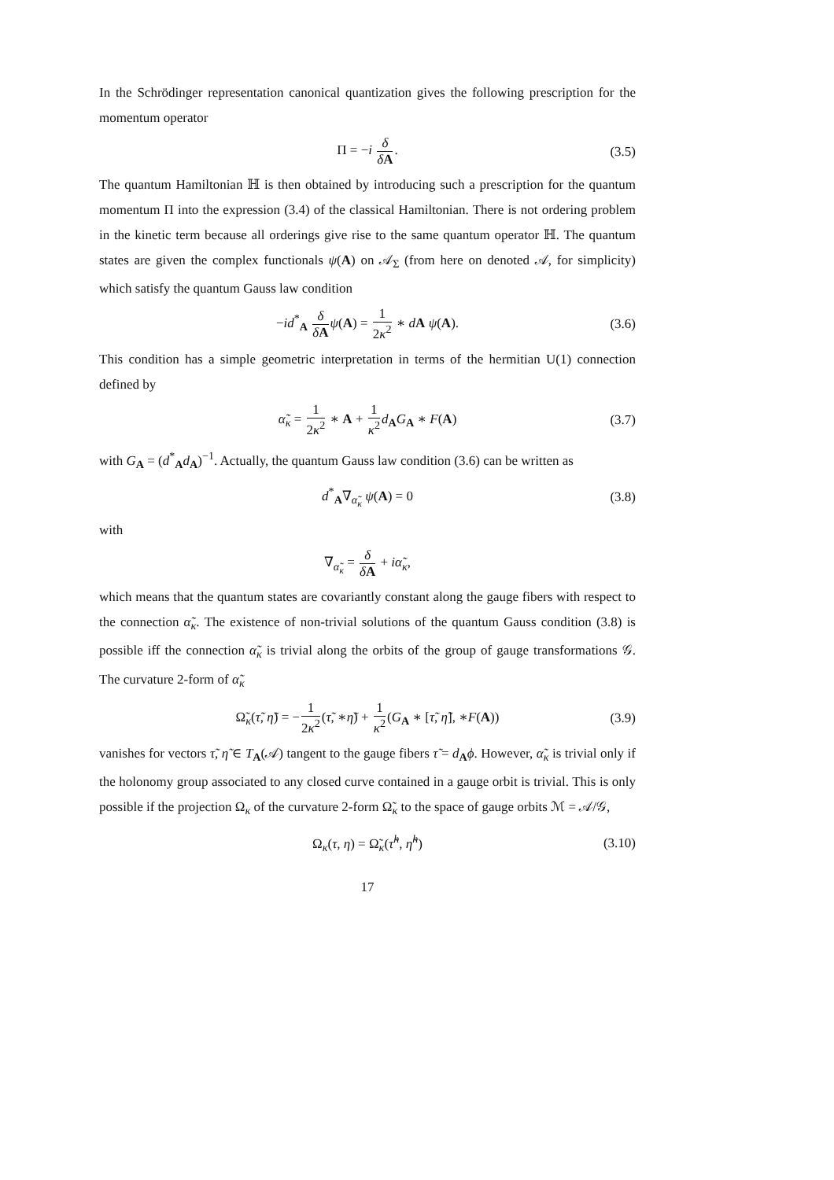In the Schrödinger representation canonical quantization gives the following prescription for the momentum operator
Π = −i δ δA. (3.5)
The quantum Hamiltonian ℍ is then obtained by introducing such a prescription for the quantum momentum Π into the expression (3.4) of the classical Hamiltonian. There is not ordering problem in the kinetic term because all orderings give rise to the same quantum operator ℍ. The quantum states are given the complex functionals ψ(A) on 𝒜<sub>Σ</sub> (from here on denoted 𝒜, for simplicity) which satisfy the quantum Gauss law condition
−id<sup>*</sup><sub>A</sub> δ δA ψ(A) = 1 2κ<sup>2</sup> ∗ dA ψ(A). (3.6)
This condition has a simple geometric interpretation in terms of the hermitian U(1) connection defined by
α̃<sub>κ</sub> = 1 2κ<sup>2</sup> ∗ A + 1 κ<sup>2</sup> d<sub>A</sub>G<sub>A</sub> ∗ F(A) (3.7)
with G<sub>A</sub> = (d<sup>*</sup><sub>A</sub>d<sub>A</sub>)<sup>−1</sup>. Actually, the quantum Gauss law condition (3.6) can be written as
d<sup>*</sup><sub>A</sub>∇<sub>α̃<sub>κ</sub></sub> ψ(A) = 0 (3.8)
with
∇<sub>α̃<sub>κ</sub></sub> = δ δA + iα̃<sub>κ</sub>,
which means that the quantum states are covariantly constant along the gauge fibers with respect to the connection α̃<sub>κ</sub>. The existence of non-trivial solutions of the quantum Gauss condition (3.8) is possible iff the connection α̃<sub>κ</sub> is trivial along the orbits of the group of gauge transformations 𝒢. The curvature 2-form of α̃<sub>κ</sub>
Ω̃<sub>κ</sub>(τ̃, η̃) = −1 2κ<sup>2</sup>(τ̃, ∗η̃) + 1 κ<sup>2</sup>(G<sub>A</sub> ∗ [τ̃, η̃], ∗F(A)) (3.9)
vanishes for vectors τ̃, η̃ ∈ T<sub>A</sub>(𝒜) tangent to the gauge fibers τ̃ = d<sub>A</sub>ϕ. However, α̃<sub>κ</sub> is trivial only if the holonomy group associated to any closed curve contained in a gauge orbit is trivial. This is only possible if the projection Ω<sub>κ</sub> of the curvature 2-form Ω̃<sub>κ</sub> to the space of gauge orbits ℳ = 𝒜/𝒢,
Ω<sub>κ</sub>(τ, η) = Ω̃<sub>κ</sub>(τ̃<sup>h</sup>, η̃<sup>h</sup>) (3.10)
17